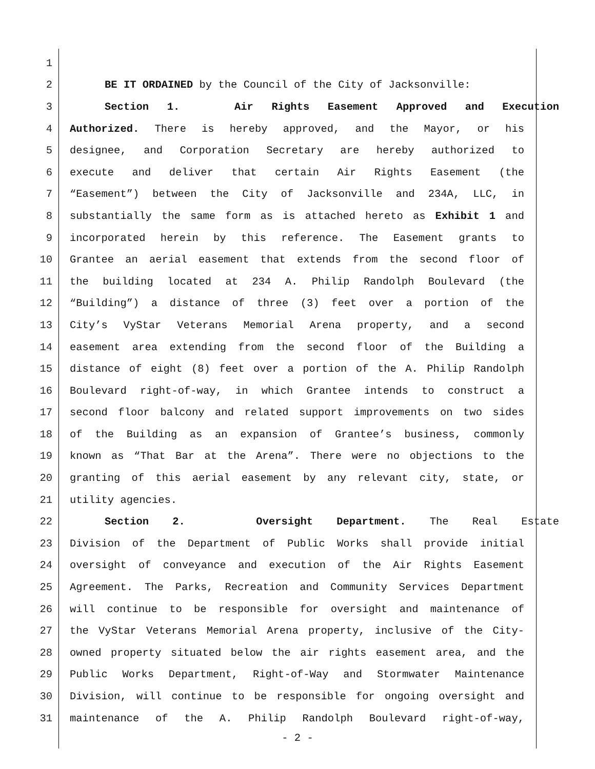1
2 BE IT ORDAINED by the Council of the City of Jacksonville:
3 Section 1. Air Rights Easement Approved and Execution
4 Authorized. There is hereby approved, and the Mayor, or his
5 designee, and Corporation Secretary are hereby authorized to
6 execute and deliver that certain Air Rights Easement (the
7 “Easement”) between the City of Jacksonville and 234A, LLC, in
8 substantially the same form as is attached hereto as Exhibit 1 and
9 incorporated herein by this reference. The Easement grants to
10 Grantee an aerial easement that extends from the second floor of
11 the building located at 234 A. Philip Randolph Boulevard (the
12 “Building”) a distance of three (3) feet over a portion of the
13 City’s VyStar Veterans Memorial Arena property, and a second
14 easement area extending from the second floor of the Building a
15 distance of eight (8) feet over a portion of the A. Philip Randolph
16 Boulevard right-of-way, in which Grantee intends to construct a
17 second floor balcony and related support improvements on two sides
18 of the Building as an expansion of Grantee’s business, commonly
19 known as “That Bar at the Arena”. There were no objections to the
20 granting of this aerial easement by any relevant city, state, or
21 utility agencies.
22 Section 2. Oversight Department. The Real Estate
23 Division of the Department of Public Works shall provide initial
24 oversight of conveyance and execution of the Air Rights Easement
25 Agreement. The Parks, Recreation and Community Services Department
26 will continue to be responsible for oversight and maintenance of
27 the VyStar Veterans Memorial Arena property, inclusive of the City-
28 owned property situated below the air rights easement area, and the
29 Public Works Department, Right-of-Way and Stormwater Maintenance
30 Division, will continue to be responsible for ongoing oversight and
31 maintenance of the A. Philip Randolph Boulevard right-of-way,
- 2 -